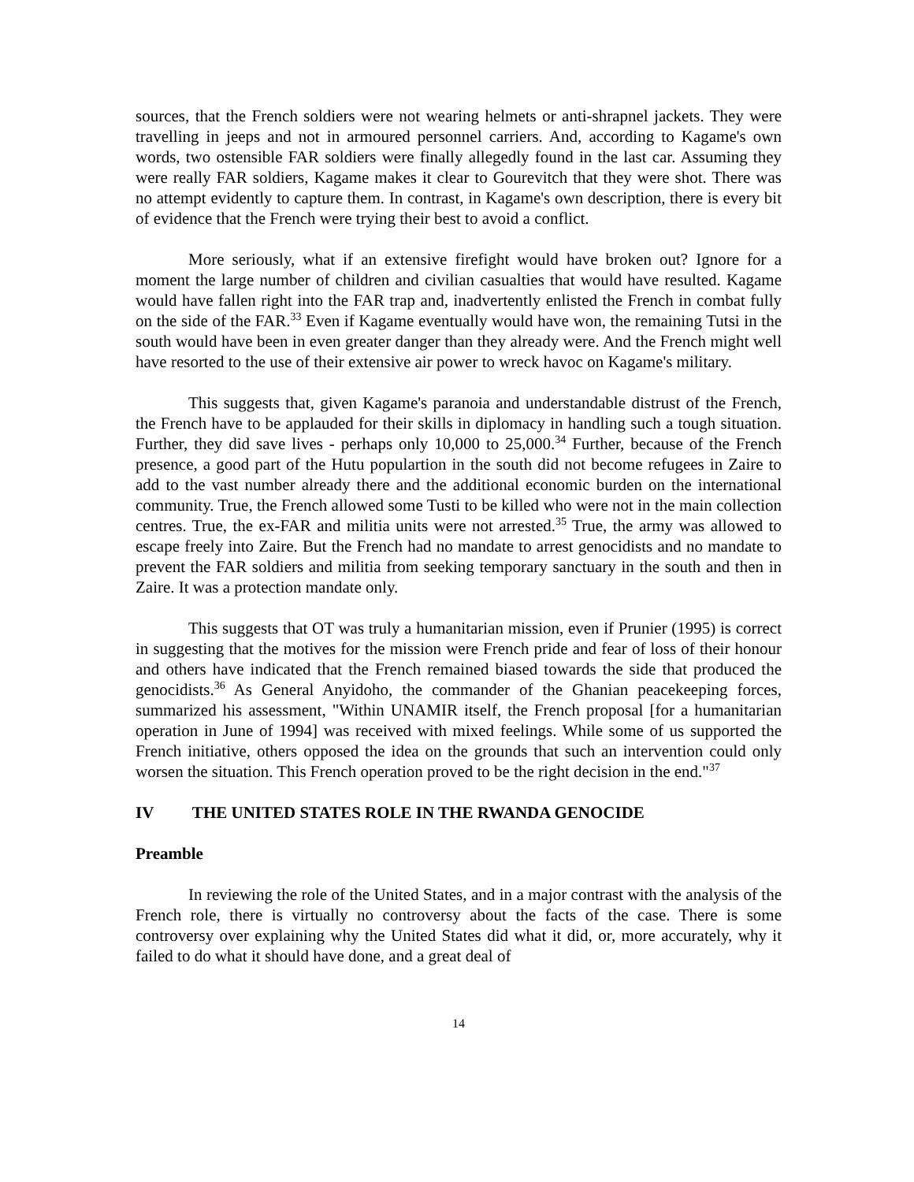sources, that the French soldiers were not wearing helmets or anti-shrapnel jackets. They were travelling in jeeps and not in armoured personnel carriers. And, according to Kagame's own words, two ostensible FAR soldiers were finally allegedly found in the last car. Assuming they were really FAR soldiers, Kagame makes it clear to Gourevitch that they were shot. There was no attempt evidently to capture them. In contrast, in Kagame's own description, there is every bit of evidence that the French were trying their best to avoid a conflict.
More seriously, what if an extensive firefight would have broken out? Ignore for a moment the large number of children and civilian casualties that would have resulted. Kagame would have fallen right into the FAR trap and, inadvertently enlisted the French in combat fully on the side of the FAR.<sup>33</sup> Even if Kagame eventually would have won, the remaining Tutsi in the south would have been in even greater danger than they already were. And the French might well have resorted to the use of their extensive air power to wreck havoc on Kagame's military.
This suggests that, given Kagame's paranoia and understandable distrust of the French, the French have to be applauded for their skills in diplomacy in handling such a tough situation. Further, they did save lives - perhaps only 10,000 to 25,000.<sup>34</sup> Further, because of the French presence, a good part of the Hutu populartion in the south did not become refugees in Zaire to add to the vast number already there and the additional economic burden on the international community. True, the French allowed some Tusti to be killed who were not in the main collection centres. True, the ex-FAR and militia units were not arrested.<sup>35</sup> True, the army was allowed to escape freely into Zaire. But the French had no mandate to arrest genocidists and no mandate to prevent the FAR soldiers and militia from seeking temporary sanctuary in the south and then in Zaire. It was a protection mandate only.
This suggests that OT was truly a humanitarian mission, even if Prunier (1995) is correct in suggesting that the motives for the mission were French pride and fear of loss of their honour and others have indicated that the French remained biased towards the side that produced the genocidists.<sup>36</sup> As General Anyidoho, the commander of the Ghanian peacekeeping forces, summarized his assessment, "Within UNAMIR itself, the French proposal [for a humanitarian operation in June of 1994] was received with mixed feelings. While some of us supported the French initiative, others opposed the idea on the grounds that such an intervention could only worsen the situation. This French operation proved to be the right decision in the end."<sup>37</sup>
IV THE UNITED STATES ROLE IN THE RWANDA GENOCIDE
Preamble
In reviewing the role of the United States, and in a major contrast with the analysis of the French role, there is virtually no controversy about the facts of the case. There is some controversy over explaining why the United States did what it did, or, more accurately, why it failed to do what it should have done, and a great deal of
14